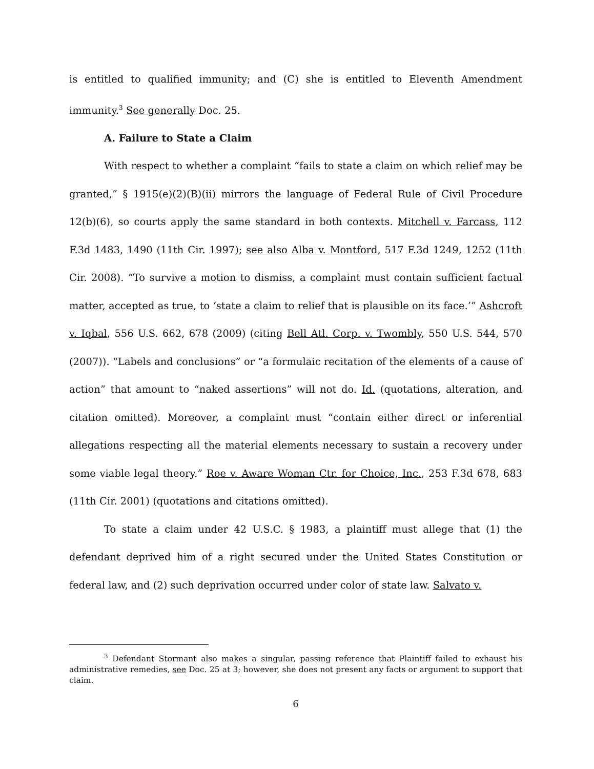is entitled to qualified immunity; and (C) she is entitled to Eleventh Amendment immunity.<sup>3</sup> See generally Doc. 25.
A. Failure to State a Claim
With respect to whether a complaint “fails to state a claim on which relief may be granted,” § 1915(e)(2)(B)(ii) mirrors the language of Federal Rule of Civil Procedure 12(b)(6), so courts apply the same standard in both contexts. Mitchell v. Farcass, 112 F.3d 1483, 1490 (11th Cir. 1997); see also Alba v. Montford, 517 F.3d 1249, 1252 (11th Cir. 2008). “To survive a motion to dismiss, a complaint must contain sufficient factual matter, accepted as true, to ‘state a claim to relief that is plausible on its face.’” Ashcroft v. Iqbal, 556 U.S. 662, 678 (2009) (citing Bell Atl. Corp. v. Twombly, 550 U.S. 544, 570 (2007)). “Labels and conclusions” or “a formulaic recitation of the elements of a cause of action” that amount to “naked assertions” will not do. Id. (quotations, alteration, and citation omitted). Moreover, a complaint must “contain either direct or inferential allegations respecting all the material elements necessary to sustain a recovery under some viable legal theory.” Roe v. Aware Woman Ctr. for Choice, Inc., 253 F.3d 678, 683 (11th Cir. 2001) (quotations and citations omitted).
To state a claim under 42 U.S.C. § 1983, a plaintiff must allege that (1) the defendant deprived him of a right secured under the United States Constitution or federal law, and (2) such deprivation occurred under color of state law. Salvato v.
<sup>3</sup> Defendant Stormant also makes a singular, passing reference that Plaintiff failed to exhaust his administrative remedies, see Doc. 25 at 3; however, she does not present any facts or argument to support that claim.
6